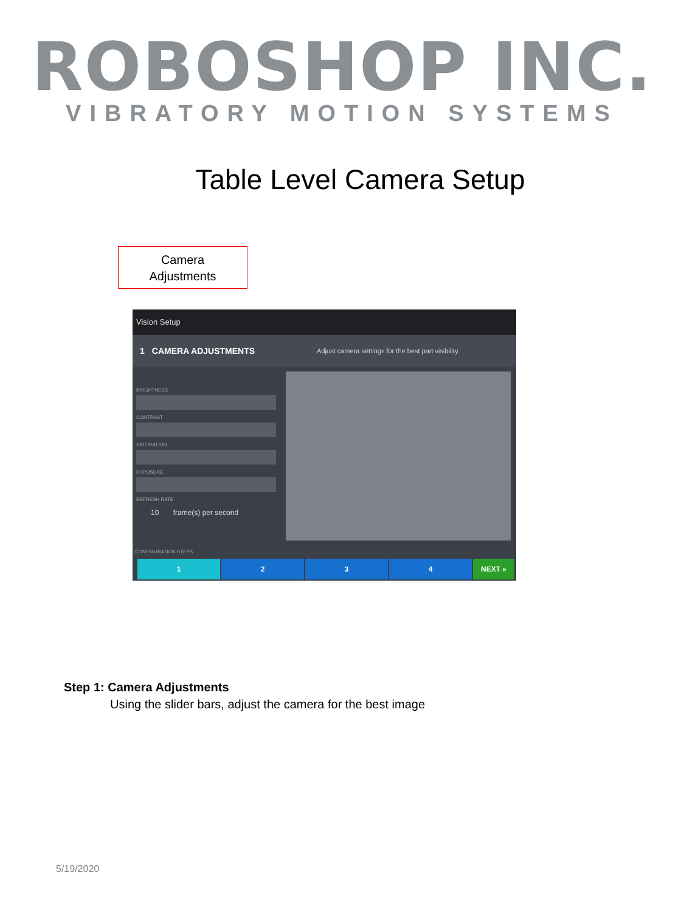ROBOSHOP INC.
VIBRATORY MOTION SYSTEMS
Table Level Camera Setup
Camera
Adjustments
Vision Setup
1 CAMERA ADJUSTMENTS Adjust camera settings for the best part visibility.
BRIGHTNESS
CONTRAST
SATURATION
EXPOSURE
REFRESH RATE
10 frame(s) per second
CONFIGURATION STEPS
1 2 3 4 NEXT »
Step 1: Camera Adjustments
Using the slider bars, adjust the camera for the best image
5/19/2020